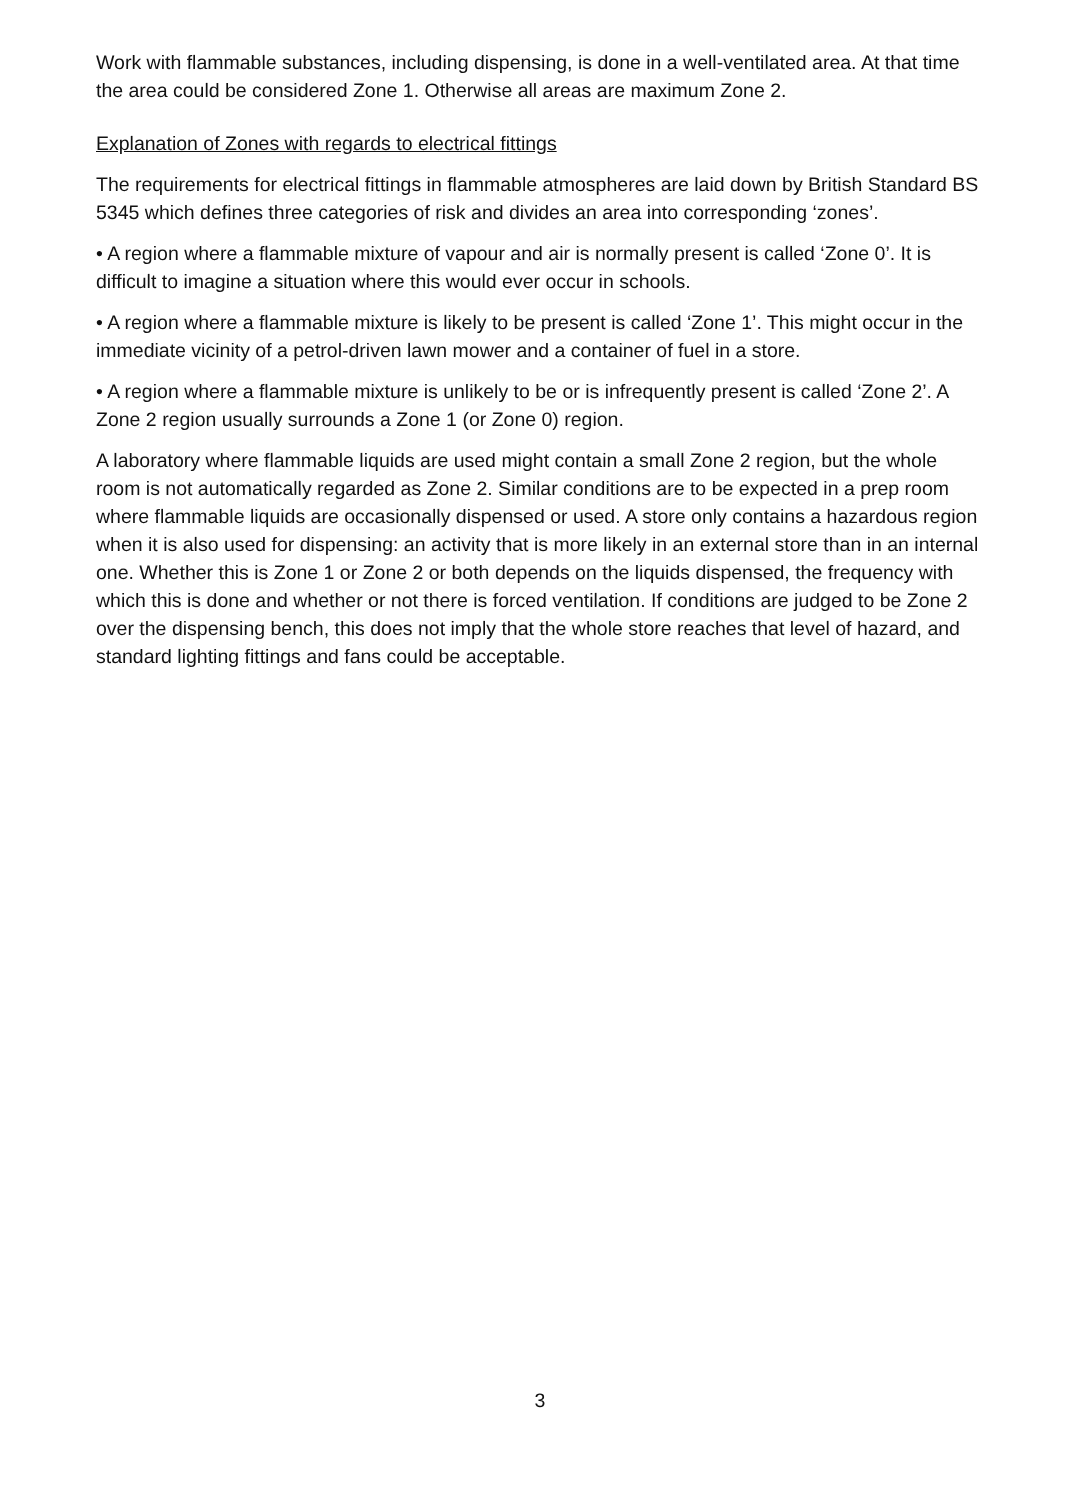Work with flammable substances, including dispensing, is done in a well-ventilated area. At that time the area could be considered Zone 1. Otherwise all areas are maximum Zone 2.
Explanation of Zones with regards to electrical fittings
The requirements for electrical fittings in flammable atmospheres are laid down by British Standard BS 5345 which defines three categories of risk and divides an area into corresponding ‘zones’.
• A region where a flammable mixture of vapour and air is normally present is called ‘Zone 0’. It is difficult to imagine a situation where this would ever occur in schools.
• A region where a flammable mixture is likely to be present is called ‘Zone 1’. This might occur in the immediate vicinity of a petrol-driven lawn mower and a container of fuel in a store.
• A region where a flammable mixture is unlikely to be or is infrequently present is called ‘Zone 2’. A Zone 2 region usually surrounds a Zone 1 (or Zone 0) region.
A laboratory where flammable liquids are used might contain a small Zone 2 region, but the whole room is not automatically regarded as Zone 2. Similar conditions are to be expected in a prep room where flammable liquids are occasionally dispensed or used. A store only contains a hazardous region when it is also used for dispensing: an activity that is more likely in an external store than in an internal one. Whether this is Zone 1 or Zone 2 or both depends on the liquids dispensed, the frequency with which this is done and whether or not there is forced ventilation. If conditions are judged to be Zone 2 over the dispensing bench, this does not imply that the whole store reaches that level of hazard, and standard lighting fittings and fans could be acceptable.
3